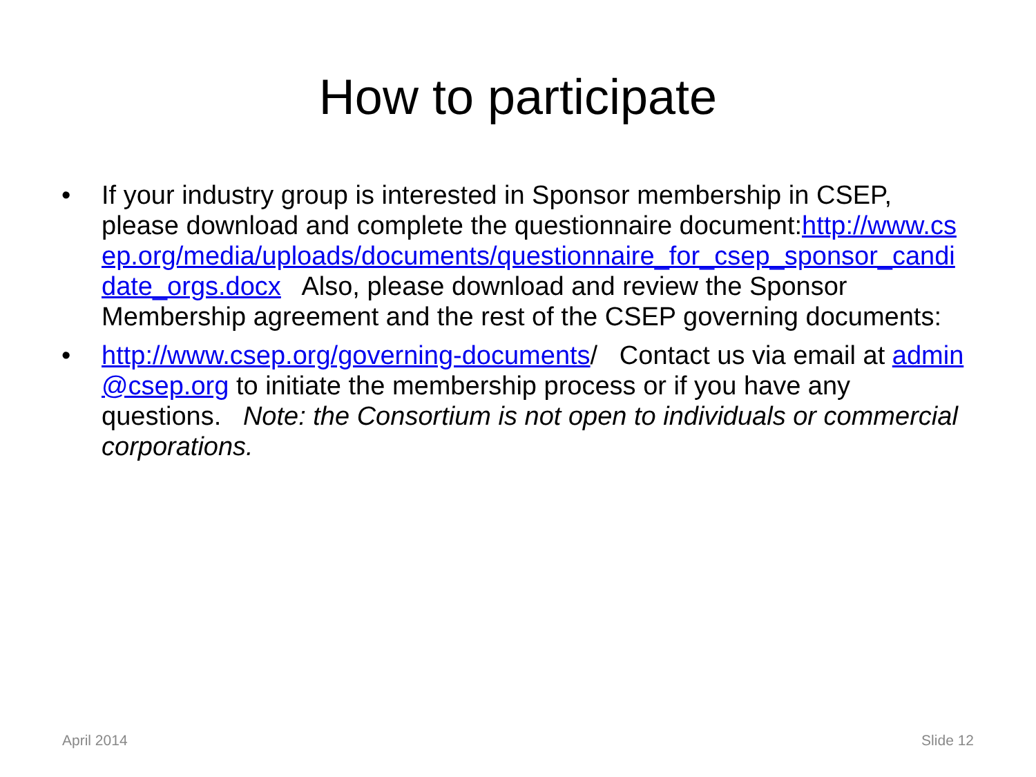How to participate
• If your industry group is interested in Sponsor membership in CSEP, please download and complete the questionnaire document:http://www.csep.org/media/uploads/documents/questionnaire_for_csep_sponsor_candidate_orgs.docx Also, please download and review the Sponsor Membership agreement and the rest of the CSEP governing documents:
• http://www.csep.org/governing-documents/ Contact us via email at admin@csep.org to initiate the membership process or if you have any questions. Note: the Consortium is not open to individuals or commercial corporations.
April 2014 Slide 12